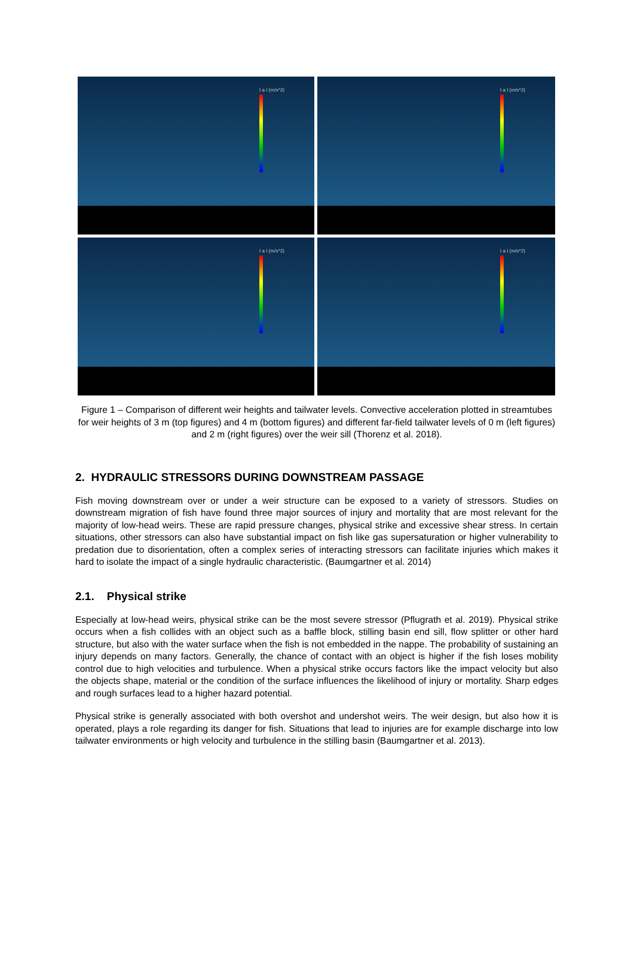I a I (m/s^2)
I a I (m/s^2)
I a I (m/s^2)
I a I (m/s^2)
Figure 1 – Comparison of different weir heights and tailwater levels. Convective acceleration plotted in streamtubes for weir heights of 3 m (top figures) and 4 m (bottom figures) and different far-field tailwater levels of 0 m (left figures) and 2 m (right figures) over the weir sill (Thorenz et al. 2018).
2. HYDRAULIC STRESSORS DURING DOWNSTREAM PASSAGE
Fish moving downstream over or under a weir structure can be exposed to a variety of stressors. Studies on downstream migration of fish have found three major sources of injury and mortality that are most relevant for the majority of low-head weirs. These are rapid pressure changes, physical strike and excessive shear stress. In certain situations, other stressors can also have substantial impact on fish like gas supersaturation or higher vulnerability to predation due to disorientation, often a complex series of interacting stressors can facilitate injuries which makes it hard to isolate the impact of a single hydraulic characteristic. (Baumgartner et al. 2014)
2.1. Physical strike
Especially at low-head weirs, physical strike can be the most severe stressor (Pflugrath et al. 2019). Physical strike occurs when a fish collides with an object such as a baffle block, stilling basin end sill, flow splitter or other hard structure, but also with the water surface when the fish is not embedded in the nappe. The probability of sustaining an injury depends on many factors. Generally, the chance of contact with an object is higher if the fish loses mobility control due to high velocities and turbulence. When a physical strike occurs factors like the impact velocity but also the objects shape, material or the condition of the surface influences the likelihood of injury or mortality. Sharp edges and rough surfaces lead to a higher hazard potential.
Physical strike is generally associated with both overshot and undershot weirs. The weir design, but also how it is operated, plays a role regarding its danger for fish. Situations that lead to injuries are for example discharge into low tailwater environments or high velocity and turbulence in the stilling basin (Baumgartner et al. 2013).